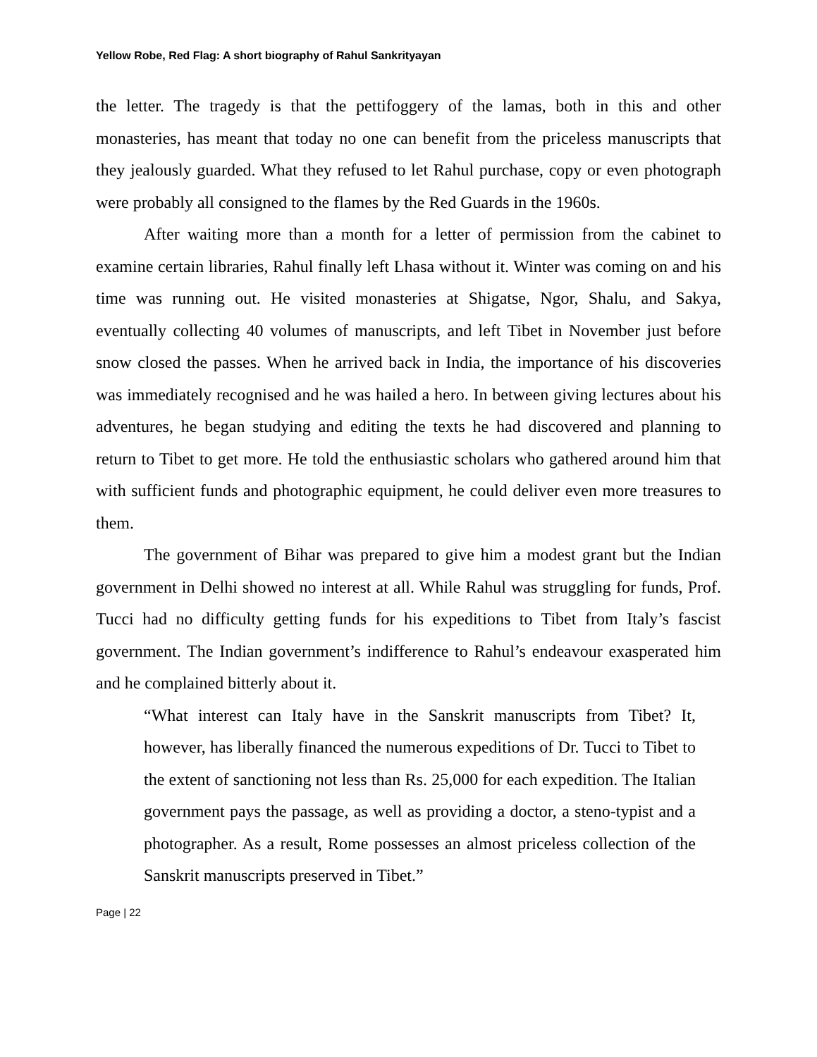Yellow Robe, Red Flag: A short biography of Rahul Sankrityayan
the letter. The tragedy is that the pettifoggery of the lamas, both in this and other monasteries, has meant that today no one can benefit from the priceless manuscripts that they jealously guarded. What they refused to let Rahul purchase, copy or even photograph were probably all consigned to the flames by the Red Guards in the 1960s.
After waiting more than a month for a letter of permission from the cabinet to examine certain libraries, Rahul finally left Lhasa without it. Winter was coming on and his time was running out. He visited monasteries at Shigatse, Ngor, Shalu, and Sakya, eventually collecting 40 volumes of manuscripts, and left Tibet in November just before snow closed the passes. When he arrived back in India, the importance of his discoveries was immediately recognised and he was hailed a hero. In between giving lectures about his adventures, he began studying and editing the texts he had discovered and planning to return to Tibet to get more. He told the enthusiastic scholars who gathered around him that with sufficient funds and photographic equipment, he could deliver even more treasures to them.
The government of Bihar was prepared to give him a modest grant but the Indian government in Delhi showed no interest at all. While Rahul was struggling for funds, Prof. Tucci had no difficulty getting funds for his expeditions to Tibet from Italy’s fascist government. The Indian government’s indifference to Rahul’s endeavour exasperated him and he complained bitterly about it.
“What interest can Italy have in the Sanskrit manuscripts from Tibet? It, however, has liberally financed the numerous expeditions of Dr. Tucci to Tibet to the extent of sanctioning not less than Rs. 25,000 for each expedition. The Italian government pays the passage, as well as providing a doctor, a steno-typist and a photographer. As a result, Rome possesses an almost priceless collection of the Sanskrit manuscripts preserved in Tibet.”
Page | 22